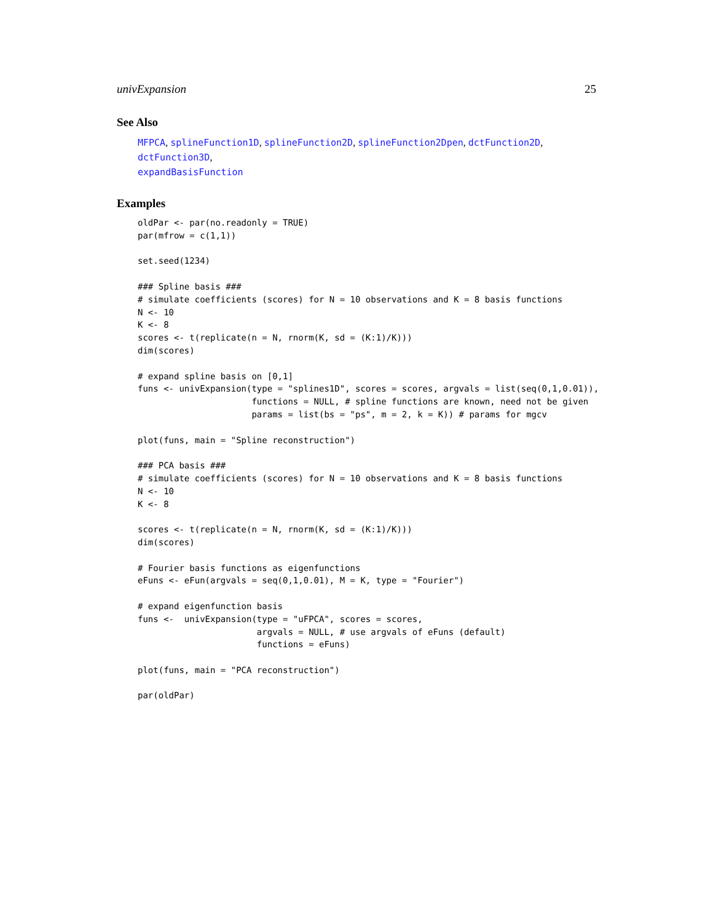univExpansion 25
See Also
MFPCA, splineFunction1D, splineFunction2D, splineFunction2Dpen, dctFunction2D, dctFunction3D,
expandBasisFunction
Examples
oldPar <- par(no.readonly = TRUE)
par(mfrow = c(1,1))

set.seed(1234)

### Spline basis ###
# simulate coefficients (scores) for N = 10 observations and K = 8 basis functions
N <- 10
K <- 8
scores <- t(replicate(n = N, rnorm(K, sd = (K:1)/K)))
dim(scores)

# expand spline basis on [0,1]
funs <- univExpansion(type = "splines1D", scores = scores, argvals = list(seq(0,1,0.01)),
                      functions = NULL, # spline functions are known, need not be given
                      params = list(bs = "ps", m = 2, k = K)) # params for mgcv

plot(funs, main = "Spline reconstruction")

### PCA basis ###
# simulate coefficients (scores) for N = 10 observations and K = 8 basis functions
N <- 10
K <- 8

scores <- t(replicate(n = N, rnorm(K, sd = (K:1)/K)))
dim(scores)

# Fourier basis functions as eigenfunctions
eFuns <- eFun(argvals = seq(0,1,0.01), M = K, type = "Fourier")

# expand eigenfunction basis
funs <-  univExpansion(type = "uFPCA", scores = scores,
                       argvals = NULL, # use argvals of eFuns (default)
                       functions = eFuns)

plot(funs, main = "PCA reconstruction")

par(oldPar)